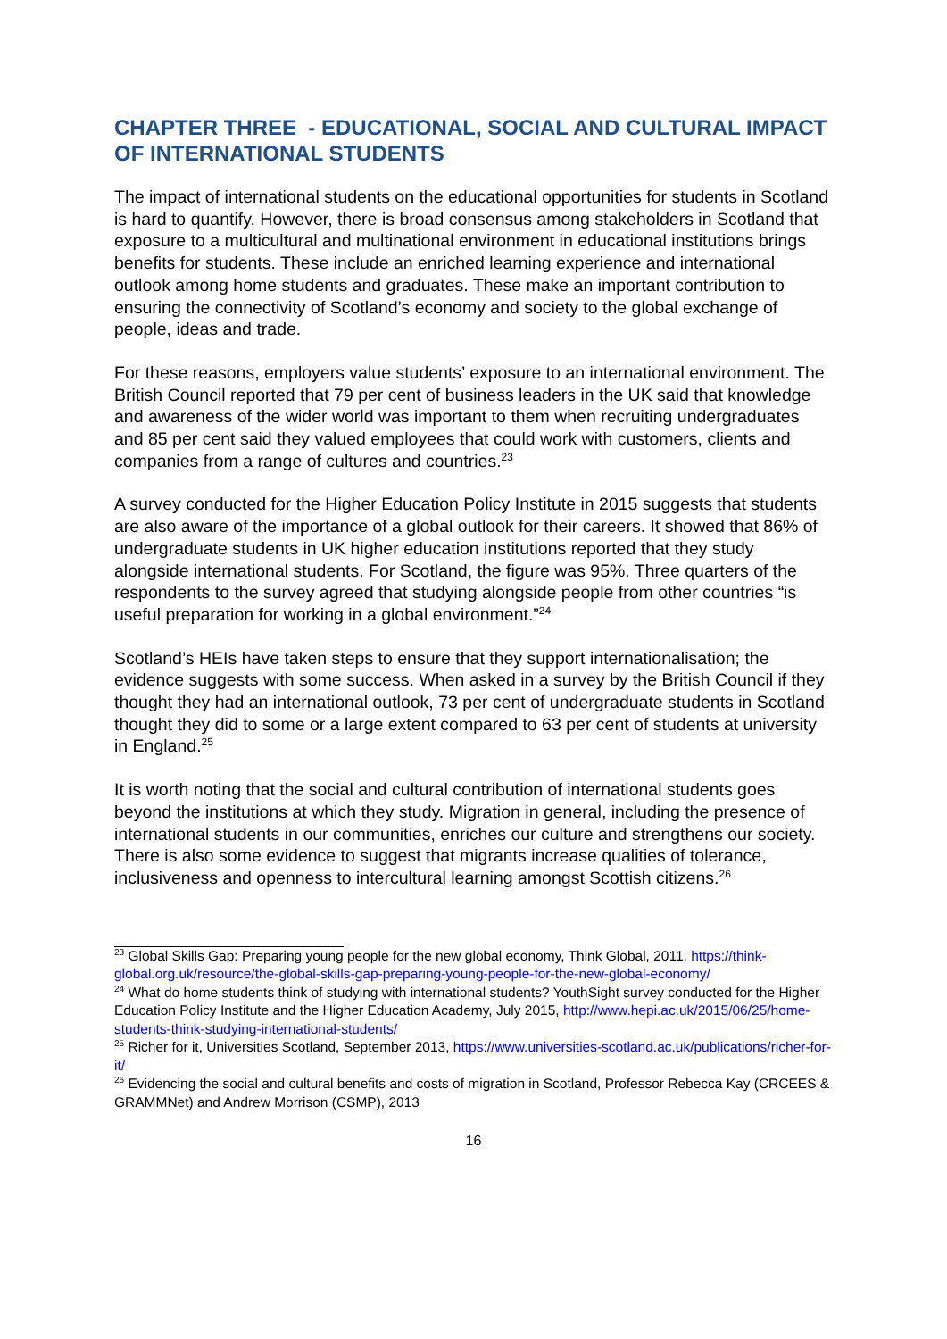CHAPTER THREE - EDUCATIONAL, SOCIAL AND CULTURAL IMPACT OF INTERNATIONAL STUDENTS
The impact of international students on the educational opportunities for students in Scotland is hard to quantify. However, there is broad consensus among stakeholders in Scotland that exposure to a multicultural and multinational environment in educational institutions brings benefits for students. These include an enriched learning experience and international outlook among home students and graduates. These make an important contribution to ensuring the connectivity of Scotland’s economy and society to the global exchange of people, ideas and trade.
For these reasons, employers value students’ exposure to an international environment. The British Council reported that 79 per cent of business leaders in the UK said that knowledge and awareness of the wider world was important to them when recruiting undergraduates and 85 per cent said they valued employees that could work with customers, clients and companies from a range of cultures and countries.<sup>23</sup>
A survey conducted for the Higher Education Policy Institute in 2015 suggests that students are also aware of the importance of a global outlook for their careers. It showed that 86% of undergraduate students in UK higher education institutions reported that they study alongside international students. For Scotland, the figure was 95%. Three quarters of the respondents to the survey agreed that studying alongside people from other countries “is useful preparation for working in a global environment.”<sup>24</sup>
Scotland’s HEIs have taken steps to ensure that they support internationalisation; the evidence suggests with some success. When asked in a survey by the British Council if they thought they had an international outlook, 73 per cent of undergraduate students in Scotland thought they did to some or a large extent compared to 63 per cent of students at university in England.<sup>25</sup>
It is worth noting that the social and cultural contribution of international students goes beyond the institutions at which they study. Migration in general, including the presence of international students in our communities, enriches our culture and strengthens our society. There is also some evidence to suggest that migrants increase qualities of tolerance, inclusiveness and openness to intercultural learning amongst Scottish citizens.<sup>26</sup>
<sup>23</sup> Global Skills Gap: Preparing young people for the new global economy, Think Global, 2011, https://think-global.org.uk/resource/the-global-skills-gap-preparing-young-people-for-the-new-global-economy/
<sup>24</sup> What do home students think of studying with international students? YouthSight survey conducted for the Higher Education Policy Institute and the Higher Education Academy, July 2015, http://www.hepi.ac.uk/2015/06/25/home-students-think-studying-international-students/
<sup>25</sup> Richer for it, Universities Scotland, September 2013, https://www.universities-scotland.ac.uk/publications/richer-for-it/
<sup>26</sup> Evidencing the social and cultural benefits and costs of migration in Scotland, Professor Rebecca Kay (CRCEES & GRAMMNet) and Andrew Morrison (CSMP), 2013
16